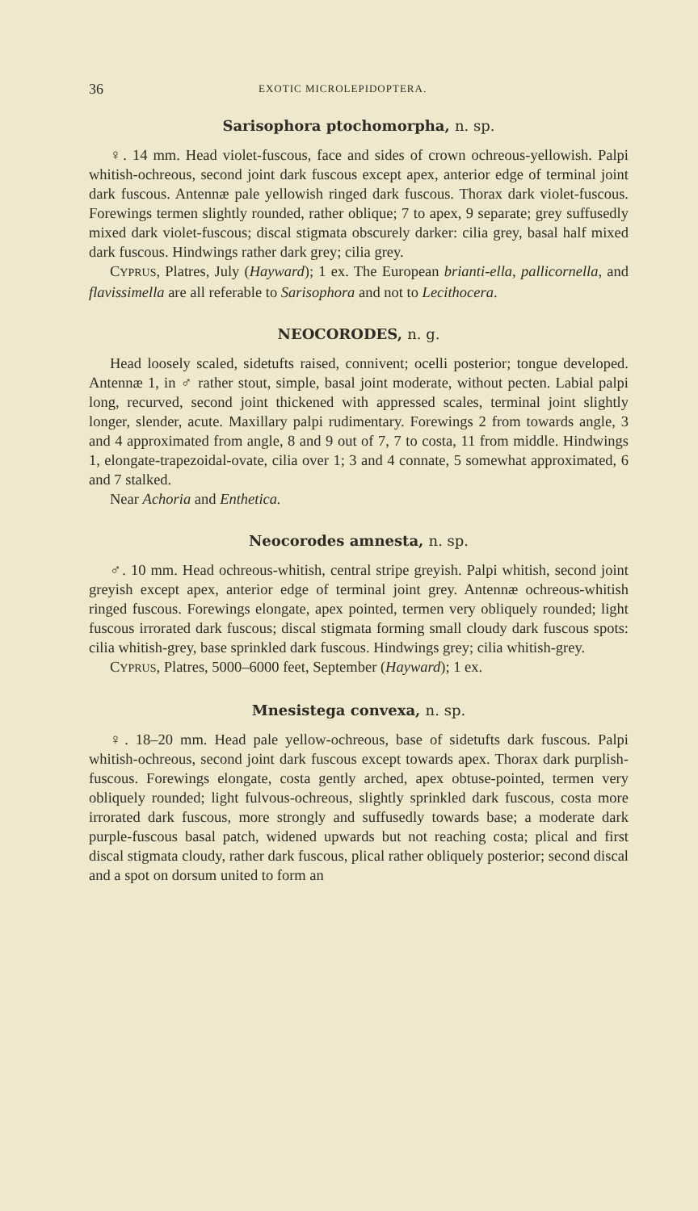36 EXOTIC MICROLEPIDOPTERA.
Sarisophora ptochomorpha, n. sp.
♀. 14 mm. Head violet-fuscous, face and sides of crown ochreous-yellowish. Palpi whitish-ochreous, second joint dark fuscous except apex, anterior edge of terminal joint dark fuscous. Antennæ pale yellowish ringed dark fuscous. Thorax dark violet-fuscous. Forewings termen slightly rounded, rather oblique; 7 to apex, 9 separate; grey suffusedly mixed dark violet-fuscous; discal stigmata obscurely darker: cilia grey, basal half mixed dark fuscous. Hindwings rather dark grey; cilia grey.
CYPRUS, Platres, July (Hayward); 1 ex. The European brianti-ella, pallicornella, and flavissimella are all referable to Sarisophora and not to Lecithocera.
NEOCORODES, n. g.
Head loosely scaled, sidetufts raised, connivent; ocelli posterior; tongue developed. Antennæ 1, in ♂ rather stout, simple, basal joint moderate, without pecten. Labial palpi long, recurved, second joint thickened with appressed scales, terminal joint slightly longer, slender, acute. Maxillary palpi rudimentary. Forewings 2 from towards angle, 3 and 4 approximated from angle, 8 and 9 out of 7, 7 to costa, 11 from middle. Hindwings 1, elongate-trapezoidal-ovate, cilia over 1; 3 and 4 connate, 5 somewhat approximated, 6 and 7 stalked.
Near Achoria and Enthetica.
Neocorodes amnesta, n. sp.
♂. 10 mm. Head ochreous-whitish, central stripe greyish. Palpi whitish, second joint greyish except apex, anterior edge of terminal joint grey. Antennæ ochreous-whitish ringed fuscous. Forewings elongate, apex pointed, termen very obliquely rounded; light fuscous irrorated dark fuscous; discal stigmata forming small cloudy dark fuscous spots: cilia whitish-grey, base sprinkled dark fuscous. Hindwings grey; cilia whitish-grey.
CYPRUS, Platres, 5000–6000 feet, September (Hayward); 1 ex.
Mnesistega convexa, n. sp.
♀. 18–20 mm. Head pale yellow-ochreous, base of sidetufts dark fuscous. Palpi whitish-ochreous, second joint dark fuscous except towards apex. Thorax dark purplish-fuscous. Forewings elongate, costa gently arched, apex obtuse-pointed, termen very obliquely rounded; light fulvous-ochreous, slightly sprinkled dark fuscous, costa more irrorated dark fuscous, more strongly and suffusedly towards base; a moderate dark purple-fuscous basal patch, widened upwards but not reaching costa; plical and first discal stigmata cloudy, rather dark fuscous, plical rather obliquely posterior; second discal and a spot on dorsum united to form an